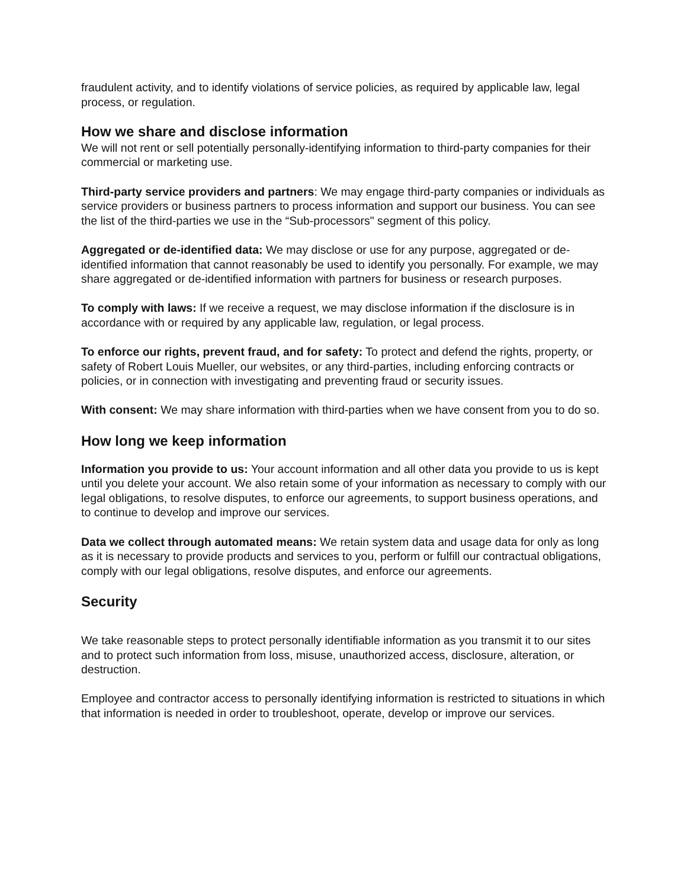fraudulent activity, and to identify violations of service policies, as required by applicable law, legal process, or regulation.
How we share and disclose information
We will not rent or sell potentially personally-identifying information to third-party companies for their commercial or marketing use.
Third-party service providers and partners: We may engage third-party companies or individuals as service providers or business partners to process information and support our business. You can see the list of the third-parties we use in the “Sub-processors" segment of this policy.
Aggregated or de-identified data: We may disclose or use for any purpose, aggregated or de-identified information that cannot reasonably be used to identify you personally. For example, we may share aggregated or de-identified information with partners for business or research purposes.
To comply with laws: If we receive a request, we may disclose information if the disclosure is in accordance with or required by any applicable law, regulation, or legal process.
To enforce our rights, prevent fraud, and for safety: To protect and defend the rights, property, or safety of Robert Louis Mueller, our websites, or any third-parties, including enforcing contracts or policies, or in connection with investigating and preventing fraud or security issues.
With consent: We may share information with third-parties when we have consent from you to do so.
How long we keep information
Information you provide to us: Your account information and all other data you provide to us is kept until you delete your account. We also retain some of your information as necessary to comply with our legal obligations, to resolve disputes, to enforce our agreements, to support business operations, and to continue to develop and improve our services.
Data we collect through automated means: We retain system data and usage data for only as long as it is necessary to provide products and services to you, perform or fulfill our contractual obligations, comply with our legal obligations, resolve disputes, and enforce our agreements.
Security
We take reasonable steps to protect personally identifiable information as you transmit it to our sites and to protect such information from loss, misuse, unauthorized access, disclosure, alteration, or destruction.
Employee and contractor access to personally identifying information is restricted to situations in which that information is needed in order to troubleshoot, operate, develop or improve our services.